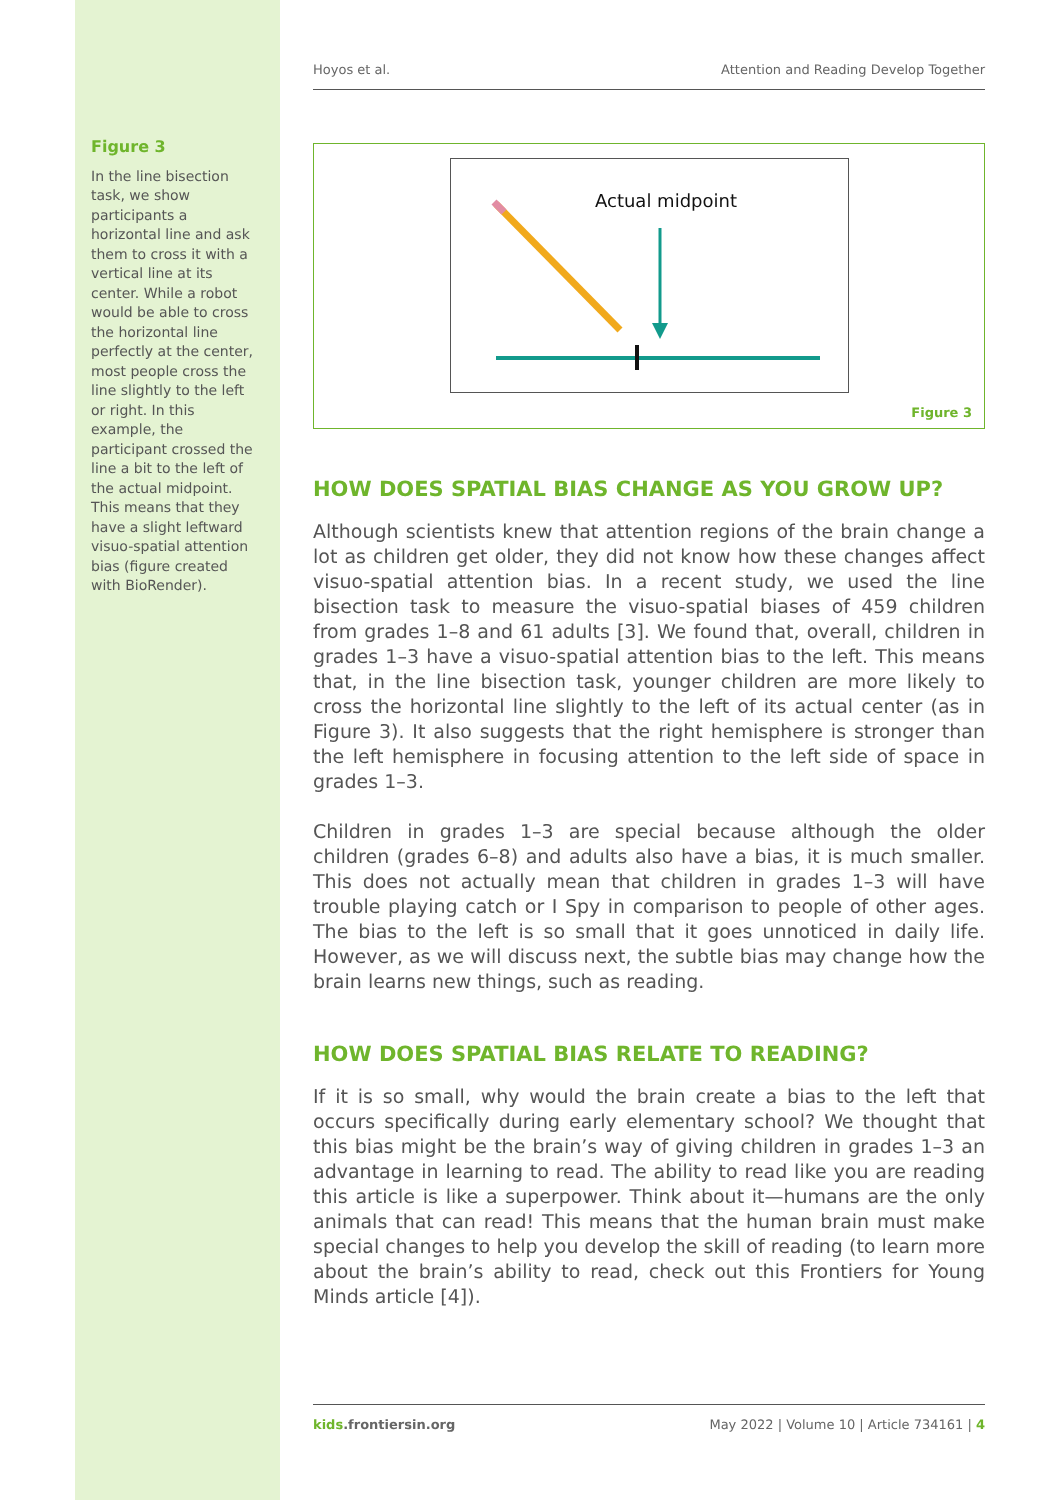Figure 3
In the line bisection task, we show participants a horizontal line and ask them to cross it with a vertical line at its center. While a robot would be able to cross the horizontal line perfectly at the center, most people cross the line slightly to the left or right. In this example, the participant crossed the line a bit to the left of the actual midpoint. This means that they have a slight leftward visuo-spatial attention bias (figure created with BioRender).
Hoyos et al. Attention and Reading Develop Together
Actual midpoint
Figure 3
HOW DOES SPATIAL BIAS CHANGE AS YOU GROW UP?
Although scientists knew that attention regions of the brain change a lot as children get older, they did not know how these changes affect visuo-spatial attention bias. In a recent study, we used the line bisection task to measure the visuo-spatial biases of 459 children from grades 1–8 and 61 adults [3]. We found that, overall, children in grades 1–3 have a visuo-spatial attention bias to the left. This means that, in the line bisection task, younger children are more likely to cross the horizontal line slightly to the left of its actual center (as in Figure 3). It also suggests that the right hemisphere is stronger than the left hemisphere in focusing attention to the left side of space in grades 1–3.
Children in grades 1–3 are special because although the older children (grades 6–8) and adults also have a bias, it is much smaller. This does not actually mean that children in grades 1–3 will have trouble playing catch or I Spy in comparison to people of other ages. The bias to the left is so small that it goes unnoticed in daily life. However, as we will discuss next, the subtle bias may change how the brain learns new things, such as reading.
HOW DOES SPATIAL BIAS RELATE TO READING?
If it is so small, why would the brain create a bias to the left that occurs specifically during early elementary school? We thought that this bias might be the brain’s way of giving children in grades 1–3 an advantage in learning to read. The ability to read like you are reading this article is like a superpower. Think about it—humans are the only animals that can read! This means that the human brain must make special changes to help you develop the skill of reading (to learn more about the brain’s ability to read, check out this Frontiers for Young Minds article [4]).
kids.frontiersin.org May 2022 | Volume 10 | Article 734161 | 4